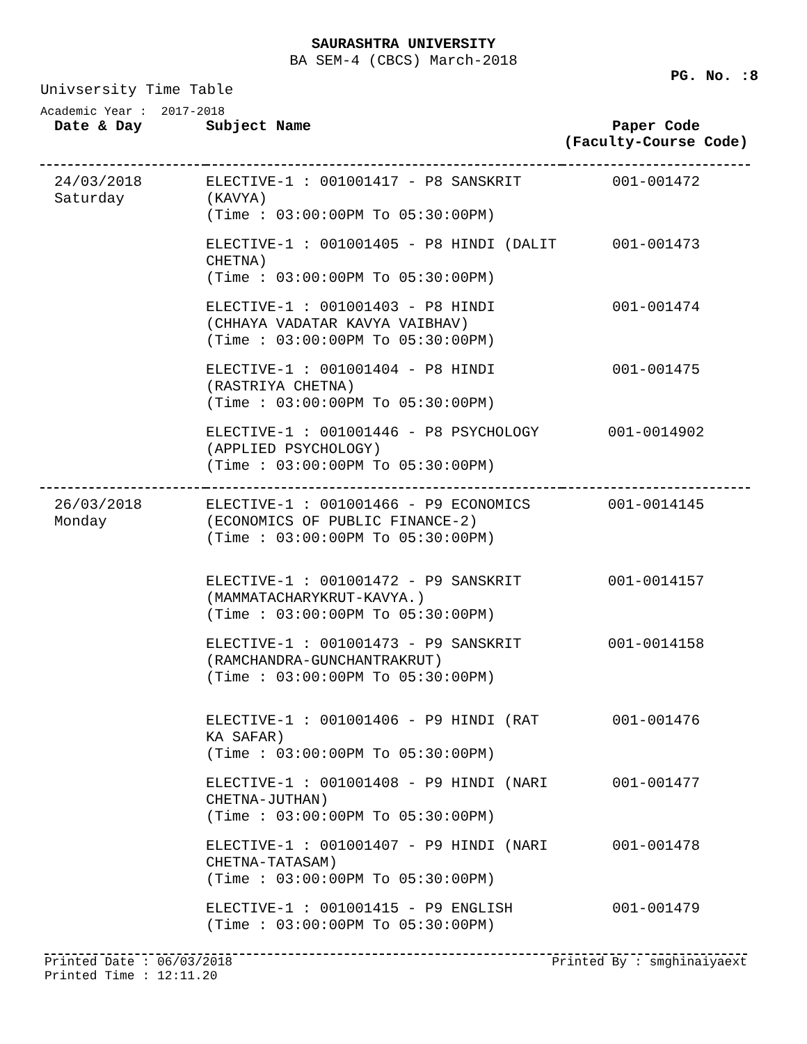SAURASHTRA UNIVERSITY
BA SEM-4 (CBCS) March-2018
PG. No. :8
Univsersity Time Table
Academic Year : 2017-2018
| Date & Day | Subject Name | Paper Code (Faculty-Course Code) |
| --- | --- | --- |
| 24/03/2018 Saturday | ELECTIVE-1 : 001001417 - P8 SANSKRIT (KAVYA) (Time : 03:00:00PM To 05:30:00PM) | 001-001472 |
| | ELECTIVE-1 : 001001405 - P8 HINDI (DALIT CHETNA) (Time : 03:00:00PM To 05:30:00PM) | 001-001473 |
| | ELECTIVE-1 : 001001403 - P8 HINDI (CHHAYA VADATAR KAVYA VAIBHAV) (Time : 03:00:00PM To 05:30:00PM) | 001-001474 |
| | ELECTIVE-1 : 001001404 - P8 HINDI (RASTRIYA CHETNA) (Time : 03:00:00PM To 05:30:00PM) | 001-001475 |
| | ELECTIVE-1 : 001001446 - P8 PSYCHOLOGY (APPLIED PSYCHOLOGY) (Time : 03:00:00PM To 05:30:00PM) | 001-0014902 |
| 26/03/2018 Monday | ELECTIVE-1 : 001001466 - P9 ECONOMICS (ECONOMICS OF PUBLIC FINANCE-2) (Time : 03:00:00PM To 05:30:00PM) | 001-0014145 |
| | ELECTIVE-1 : 001001472 - P9 SANSKRIT (MAMMATACHARYKRUT-KAVYA.) (Time : 03:00:00PM To 05:30:00PM) | 001-0014157 |
| | ELECTIVE-1 : 001001473 - P9 SANSKRIT (RAMCHANDRA-GUNCHANTRAKRUT) (Time : 03:00:00PM To 05:30:00PM) | 001-0014158 |
| | ELECTIVE-1 : 001001406 - P9 HINDI (RAT KA SAFAR) (Time : 03:00:00PM To 05:30:00PM) | 001-001476 |
| | ELECTIVE-1 : 001001408 - P9 HINDI (NARI CHETNA-JUTHAN) (Time : 03:00:00PM To 05:30:00PM) | 001-001477 |
| | ELECTIVE-1 : 001001407 - P9 HINDI (NARI CHETNA-TATASAM) (Time : 03:00:00PM To 05:30:00PM) | 001-001478 |
| | ELECTIVE-1 : 001001415 - P9 ENGLISH (Time : 03:00:00PM To 05:30:00PM) | 001-001479 |
Printed Date : 06/03/2018
Printed Time : 12:11.20 Printed By : smghinaiyaext